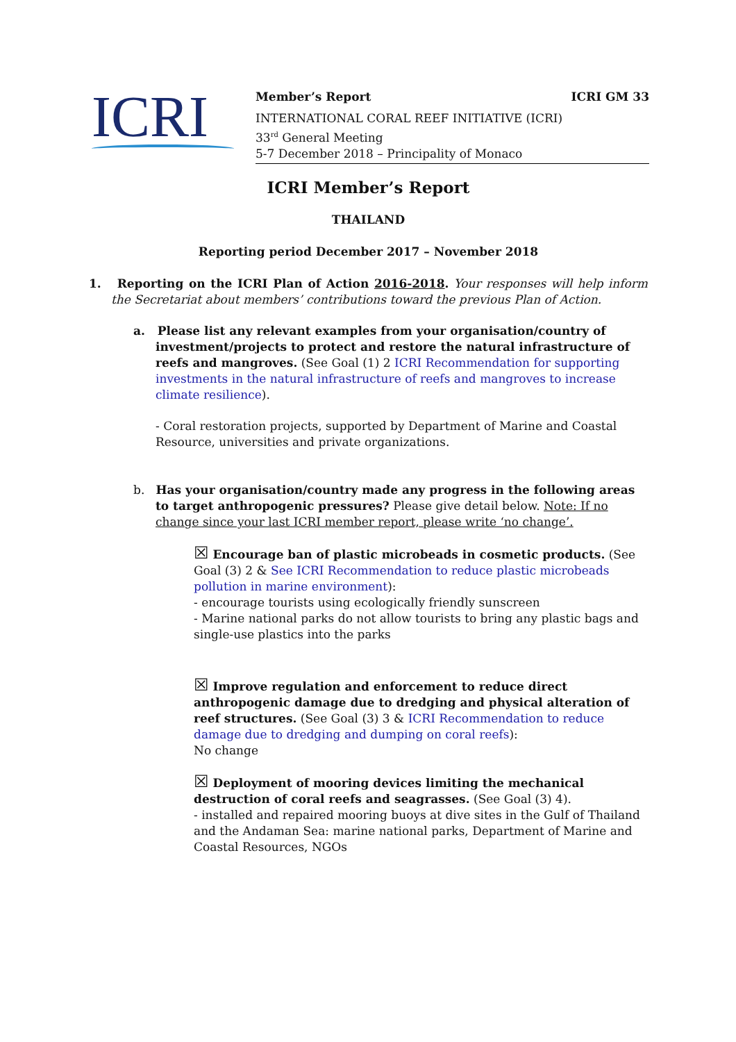ICRI
Member’s Report ICRI GM 33
INTERNATIONAL CORAL REEF INITIATIVE (ICRI)
33<sup>rd</sup> General Meeting
5-7 December 2018 – Principality of Monaco
ICRI Member’s Report
THAILAND
Reporting period December 2017 – November 2018
1. Reporting on the ICRI Plan of Action 2016-2018. Your responses will help inform the Secretariat about members’ contributions toward the previous Plan of Action.
a. Please list any relevant examples from your organisation/country of investment/projects to protect and restore the natural infrastructure of reefs and mangroves. (See Goal (1) 2 ICRI Recommendation for supporting investments in the natural infrastructure of reefs and mangroves to increase climate resilience).
- Coral restoration projects, supported by Department of Marine and Coastal Resource, universities and private organizations.
b. Has your organisation/country made any progress in the following areas to target anthropogenic pressures? Please give detail below. Note: If no change since your last ICRI member report, please write ‘no change’.
☒ Encourage ban of plastic microbeads in cosmetic products. (See Goal (3) 2 & See ICRI Recommendation to reduce plastic microbeads pollution in marine environment):
- encourage tourists using ecologically friendly sunscreen
- Marine national parks do not allow tourists to bring any plastic bags and single-use plastics into the parks
☒ Improve regulation and enforcement to reduce direct anthropogenic damage due to dredging and physical alteration of reef structures. (See Goal (3) 3 & ICRI Recommendation to reduce damage due to dredging and dumping on coral reefs):
No change
☒ Deployment of mooring devices limiting the mechanical destruction of coral reefs and seagrasses. (See Goal (3) 4).
- installed and repaired mooring buoys at dive sites in the Gulf of Thailand and the Andaman Sea: marine national parks, Department of Marine and Coastal Resources, NGOs